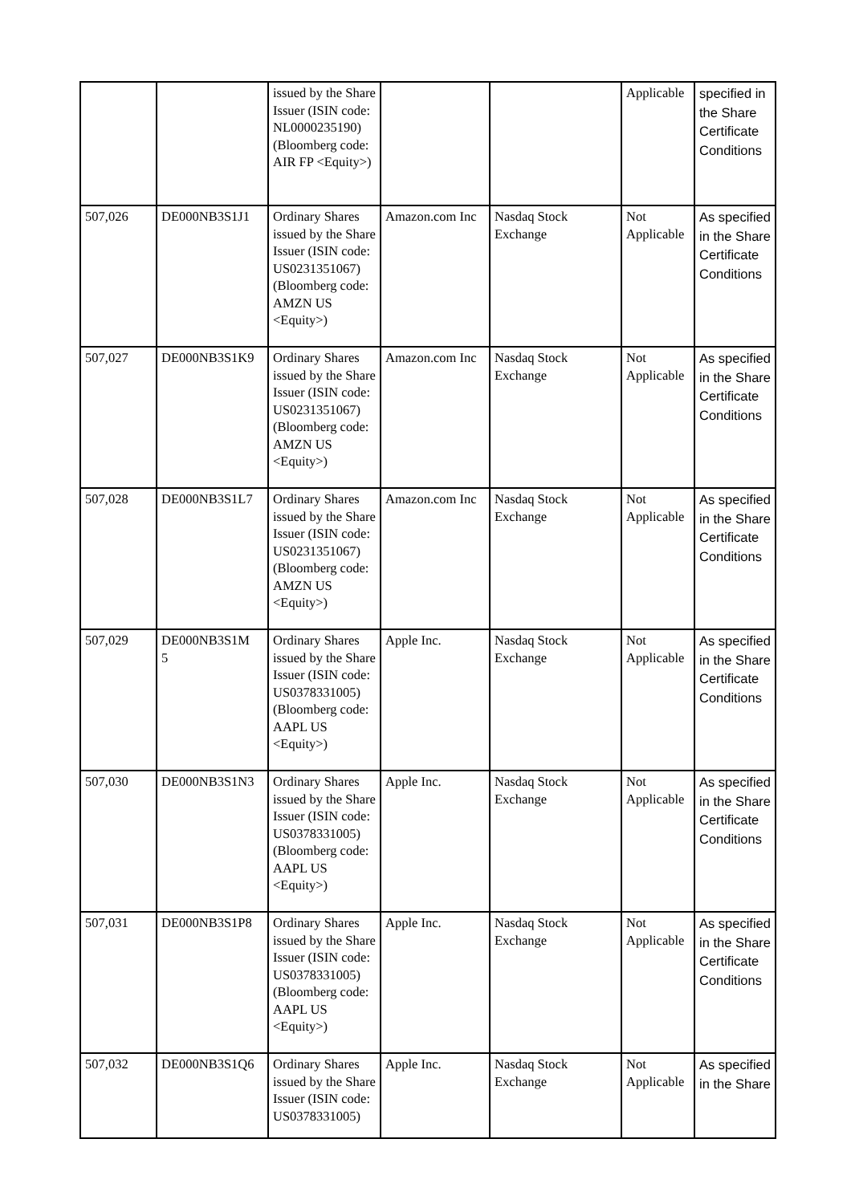| | | issued by the Share Issuer (ISIN code: NL0000235190) (Bloomberg code: AIR FP <Equity>) | | | Applicable | specified in the Share Certificate Conditions |
| 507,026 | DE000NB3S1J1 | Ordinary Shares issued by the Share Issuer (ISIN code: US0231351067) (Bloomberg code: AMZN US <Equity>) | Amazon.com Inc | Nasdaq Stock Exchange | Not Applicable | As specified in the Share Certificate Conditions |
| 507,027 | DE000NB3S1K9 | Ordinary Shares issued by the Share Issuer (ISIN code: US0231351067) (Bloomberg code: AMZN US <Equity>) | Amazon.com Inc | Nasdaq Stock Exchange | Not Applicable | As specified in the Share Certificate Conditions |
| 507,028 | DE000NB3S1L7 | Ordinary Shares issued by the Share Issuer (ISIN code: US0231351067) (Bloomberg code: AMZN US <Equity>) | Amazon.com Inc | Nasdaq Stock Exchange | Not Applicable | As specified in the Share Certificate Conditions |
| 507,029 | DE000NB3S1M 5 | Ordinary Shares issued by the Share Issuer (ISIN code: US0378331005) (Bloomberg code: AAPL US <Equity>) | Apple Inc. | Nasdaq Stock Exchange | Not Applicable | As specified in the Share Certificate Conditions |
| 507,030 | DE000NB3S1N3 | Ordinary Shares issued by the Share Issuer (ISIN code: US0378331005) (Bloomberg code: AAPL US <Equity>) | Apple Inc. | Nasdaq Stock Exchange | Not Applicable | As specified in the Share Certificate Conditions |
| 507,031 | DE000NB3S1P8 | Ordinary Shares issued by the Share Issuer (ISIN code: US0378331005) (Bloomberg code: AAPL US <Equity>) | Apple Inc. | Nasdaq Stock Exchange | Not Applicable | As specified in the Share Certificate Conditions |
| 507,032 | DE000NB3S1Q6 | Ordinary Shares issued by the Share Issuer (ISIN code: US0378331005) | Apple Inc. | Nasdaq Stock Exchange | Not Applicable | As specified in the Share |